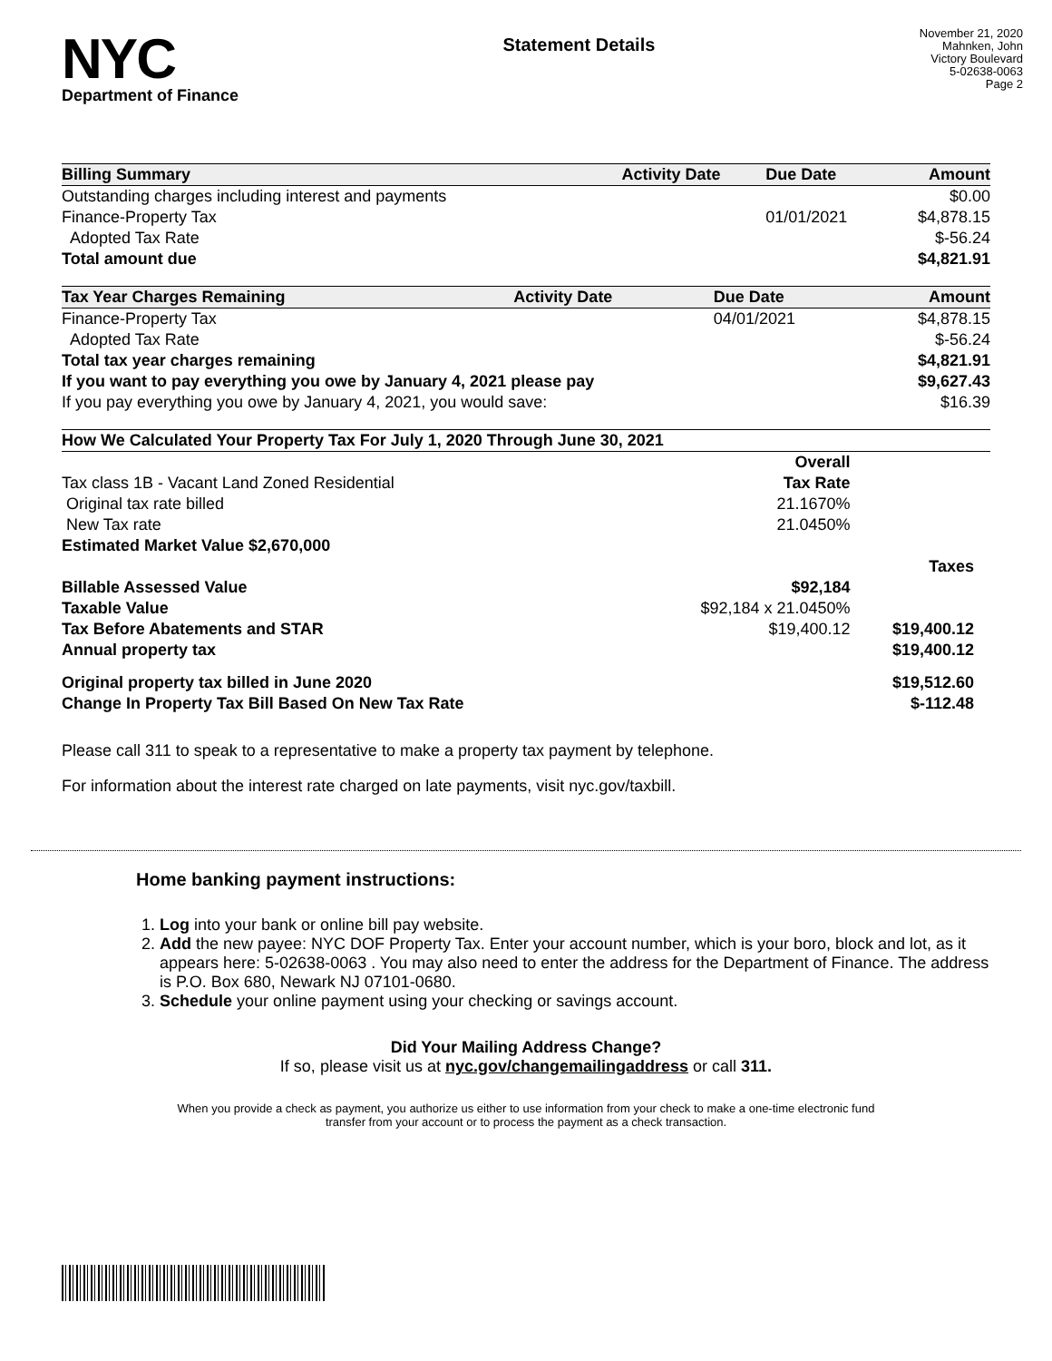NYC
Department of Finance
Statement Details
November 21, 2020
Mahnken, John
Victory Boulevard
5-02638-0063
Page 2
| Billing Summary | Activity Date | Due Date | Amount |
| --- | --- | --- | --- |
| Outstanding charges including interest and payments | | | $0.00 |
| Finance-Property Tax | | 01/01/2021 | $4,878.15 |
| Adopted Tax Rate | | | $-56.24 |
| Total amount due | | | $4,821.91 |
| Tax Year Charges Remaining | Activity Date | Due Date | Amount |
| --- | --- | --- | --- |
| Finance-Property Tax | | 04/01/2021 | $4,878.15 |
| Adopted Tax Rate | | | $-56.24 |
| Total tax year charges remaining | | | $4,821.91 |
| If you want to pay everything you owe by January 4, 2021 please pay | | | $9,627.43 |
| If you pay everything you owe by January 4, 2021, you would save: | | | $16.39 |
| How We Calculated Your Property Tax For July 1, 2020 Through June 30, 2021 | | |
| --- | --- | --- |
| | Overall | |
| Tax class 1B - Vacant Land Zoned Residential | Tax Rate | |
| Original tax rate billed | 21.1670% | |
| New Tax rate | 21.0450% | |
| Estimated Market Value $2,670,000 | | |
| | | Taxes |
| Billable Assessed Value | $92,184 | |
| Taxable Value | $92,184 x 21.0450% | |
| Tax Before Abatements and STAR | $19,400.12 | $19,400.12 |
| Annual property tax | | $19,400.12 |
| Original property tax billed in June 2020 | | $19,512.60 |
| Change In Property Tax Bill Based On New Tax Rate | | $-112.48 |
Please call 311 to speak to a representative to make a property tax payment by telephone.
For information about the interest rate charged on late payments, visit nyc.gov/taxbill.
Home banking payment instructions:
1. Log into your bank or online bill pay website.
2. Add the new payee: NYC DOF Property Tax. Enter your account number, which is your boro, block and lot, as it appears here: 5-02638-0063 . You may also need to enter the address for the Department of Finance. The address is P.O. Box 680, Newark NJ 07101-0680.
3. Schedule your online payment using your checking or savings account.
Did Your Mailing Address Change?
If so, please visit us at nyc.gov/changemailingaddress or call 311.
When you provide a check as payment, you authorize us either to use information from your check to make a one-time electronic fund
transfer from your account or to process the payment as a check transaction.